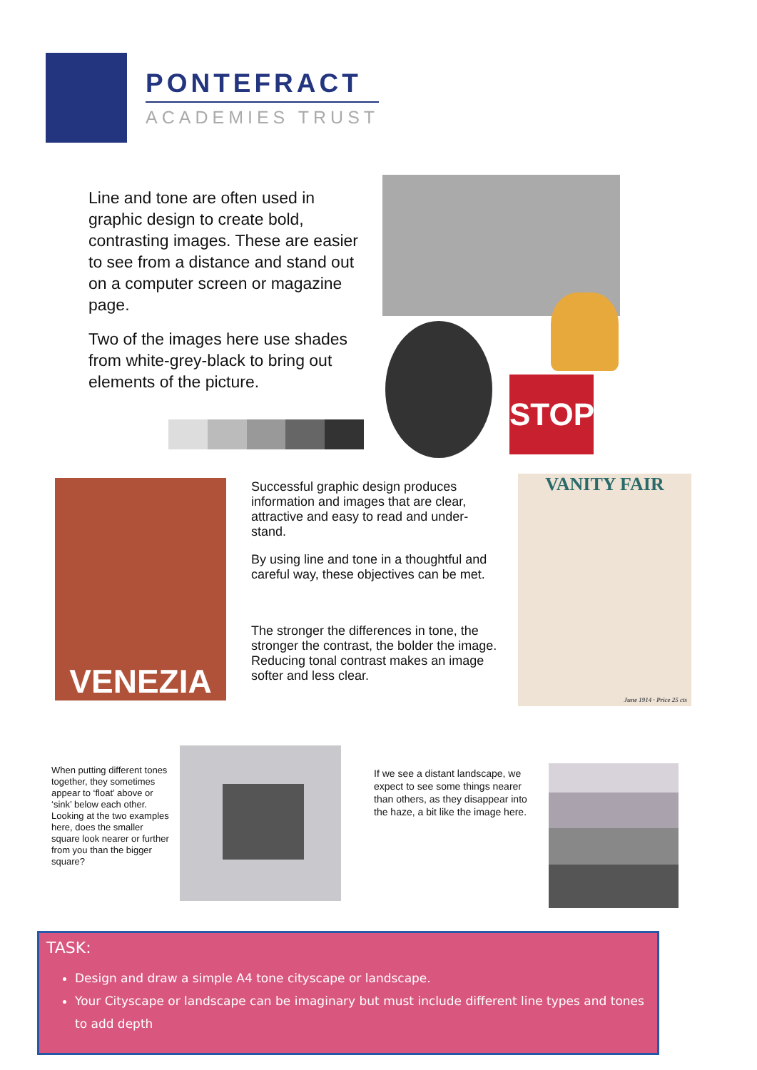PONTEFRACT
ACADEMIES TRUST
Line and tone are often used in graphic design to create bold, contrasting images. These are easier to see from a distance and stand out on a computer screen or magazine page.
Two of the images here use shades from white-grey-black to bring out elements of the picture.
STOP
VENEZIA
Successful graphic design produces information and images that are clear, attractive and easy to read and under-stand.
By using line and tone in a thoughtful and careful way, these objectives can be met.
The stronger the differences in tone, the stronger the contrast, the bolder the image. Reducing tonal contrast makes an image softer and less clear.
VANITY FAIR
June 1914 · Price 25 cts
When putting different tones together, they sometimes appear to ‘float’ above or ‘sink’ below each other. Looking at the two examples here, does the smaller square look nearer or further from you than the bigger square?
If we see a distant landscape, we expect to see some things nearer than others, as they disappear into the haze, a bit like the image here.
TASK:
Design and draw a simple A4 tone cityscape or landscape.
Your Cityscape or landscape can be imaginary but must include different line types and tones to add depth